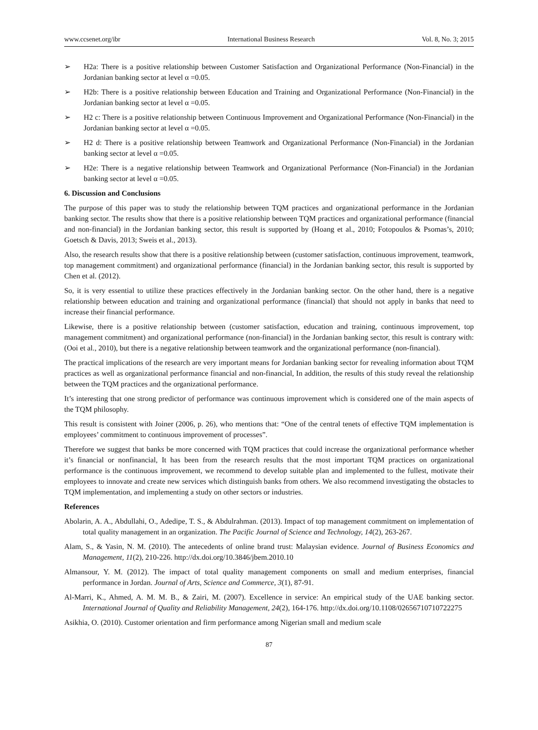www.ccsenet.org/ibr International Business Research Vol. 8, No. 3; 2015
➢ H2a: There is a positive relationship between Customer Satisfaction and Organizational Performance (Non-Financial) in the Jordanian banking sector at level α =0.05.
➢ H2b: There is a positive relationship between Education and Training and Organizational Performance (Non-Financial) in the Jordanian banking sector at level α =0.05.
➢ H2 c: There is a positive relationship between Continuous Improvement and Organizational Performance (Non-Financial) in the Jordanian banking sector at level α =0.05.
➢ H2 d: There is a positive relationship between Teamwork and Organizational Performance (Non-Financial) in the Jordanian banking sector at level α =0.05.
➢ H2e: There is a negative relationship between Teamwork and Organizational Performance (Non-Financial) in the Jordanian banking sector at level α =0.05.
6. Discussion and Conclusions
The purpose of this paper was to study the relationship between TQM practices and organizational performance in the Jordanian banking sector. The results show that there is a positive relationship between TQM practices and organizational performance (financial and non-financial) in the Jordanian banking sector, this result is supported by (Hoang et al., 2010; Fotopoulos & Psomas’s, 2010; Goetsch & Davis, 2013; Sweis et al., 2013).
Also, the research results show that there is a positive relationship between (customer satisfaction, continuous improvement, teamwork, top management commitment) and organizational performance (financial) in the Jordanian banking sector, this result is supported by Chen et al. (2012).
So, it is very essential to utilize these practices effectively in the Jordanian banking sector. On the other hand, there is a negative relationship between education and training and organizational performance (financial) that should not apply in banks that need to increase their financial performance.
Likewise, there is a positive relationship between (customer satisfaction, education and training, continuous improvement, top management commitment) and organizational performance (non-financial) in the Jordanian banking sector, this result is contrary with: (Ooi et al., 2010), but there is a negative relationship between teamwork and the organizational performance (non-financial).
The practical implications of the research are very important means for Jordanian banking sector for revealing information about TQM practices as well as organizational performance financial and non-financial, In addition, the results of this study reveal the relationship between the TQM practices and the organizational performance.
It’s interesting that one strong predictor of performance was continuous improvement which is considered one of the main aspects of the TQM philosophy.
This result is consistent with Joiner (2006, p. 26), who mentions that: “One of the central tenets of effective TQM implementation is employees’ commitment to continuous improvement of processes”.
Therefore we suggest that banks be more concerned with TQM practices that could increase the organizational performance whether it’s financial or nonfinancial, It has been from the research results that the most important TQM practices on organizational performance is the continuous improvement, we recommend to develop suitable plan and implemented to the fullest, motivate their employees to innovate and create new services which distinguish banks from others. We also recommend investigating the obstacles to TQM implementation, and implementing a study on other sectors or industries.
References
Abolarin, A. A., Abdullahi, O., Adedipe, T. S., & Abdulrahman. (2013). Impact of top management commitment on implementation of total quality management in an organization. The Pacific Journal of Science and Technology, 14(2), 263-267.
Alam, S., & Yasin, N. M. (2010). The antecedents of online brand trust: Malaysian evidence. Journal of Business Economics and Management, 11(2), 210-226. http://dx.doi.org/10.3846/jbem.2010.10
Almansour, Y. M. (2012). The impact of total quality management components on small and medium enterprises, financial performance in Jordan. Journal of Arts, Science and Commerce, 3(1), 87-91.
Al-Marri, K., Ahmed, A. M. M. B., & Zairi, M. (2007). Excellence in service: An empirical study of the UAE banking sector. International Journal of Quality and Reliability Management, 24(2), 164-176. http://dx.doi.org/10.1108/02656710710722275
Asikhia, O. (2010). Customer orientation and firm performance among Nigerian small and medium scale
87